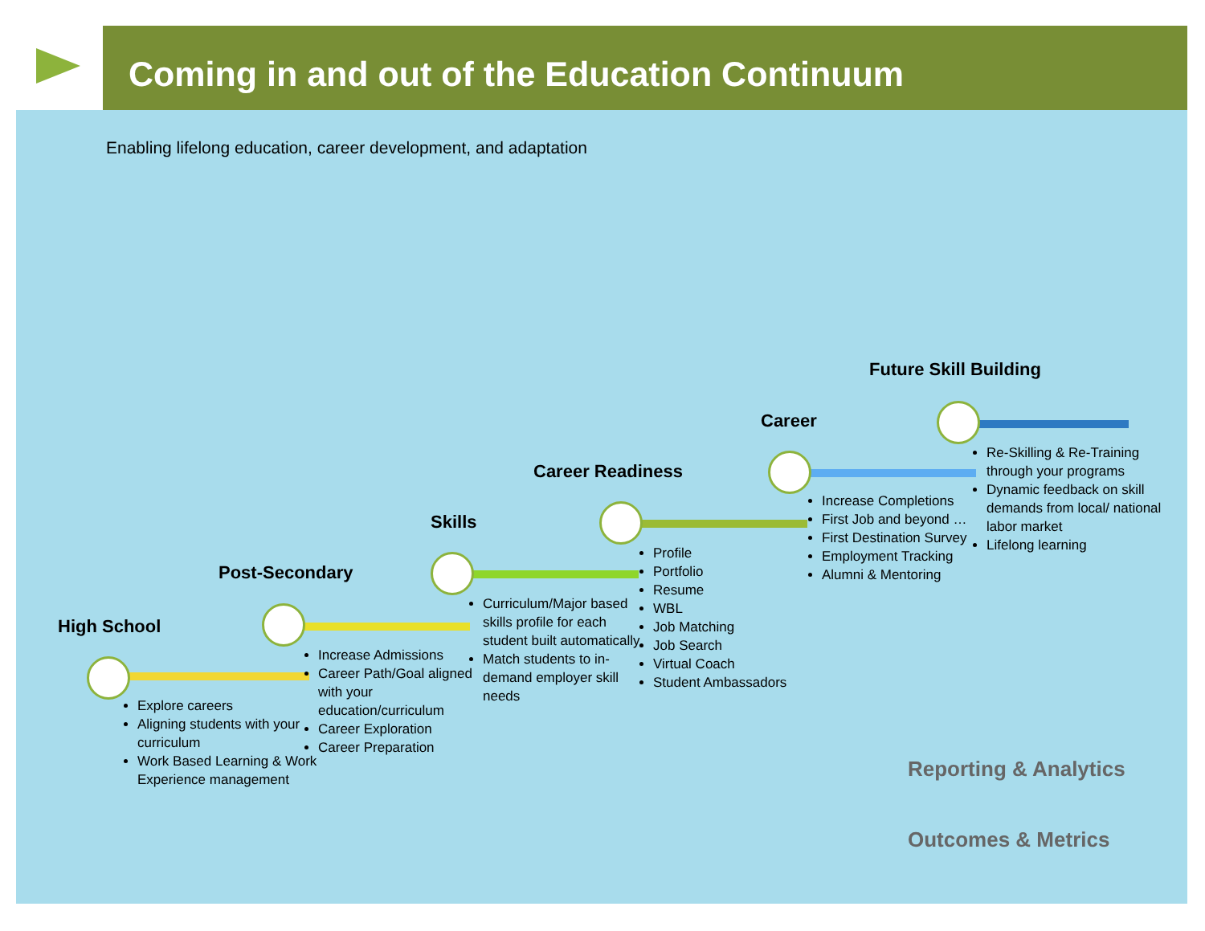Coming in and out of the Education Continuum
Enabling lifelong education, career development, and adaptation
High School
Post-Secondary
Skills
Career Readiness
Career
Future Skill Building
Explore careers
Aligning students with your curriculum
Work Based Learning & Work Experience management
Increase Admissions
Career Path/Goal aligned with your education/curriculum
Career Exploration
Career Preparation
Curriculum/Major based skills profile for each student built automatically
Match students to in-demand employer skill needs
Profile
Portfolio
Resume
WBL
Job Matching
Job Search
Virtual Coach
Student Ambassadors
Increase Completions
First Job and beyond …
First Destination Survey
Employment Tracking
Alumni & Mentoring
Re-Skilling & Re-Training through your programs
Dynamic feedback on skill demands from local/ national labor market
Lifelong learning
Reporting & Analytics
Outcomes & Metrics